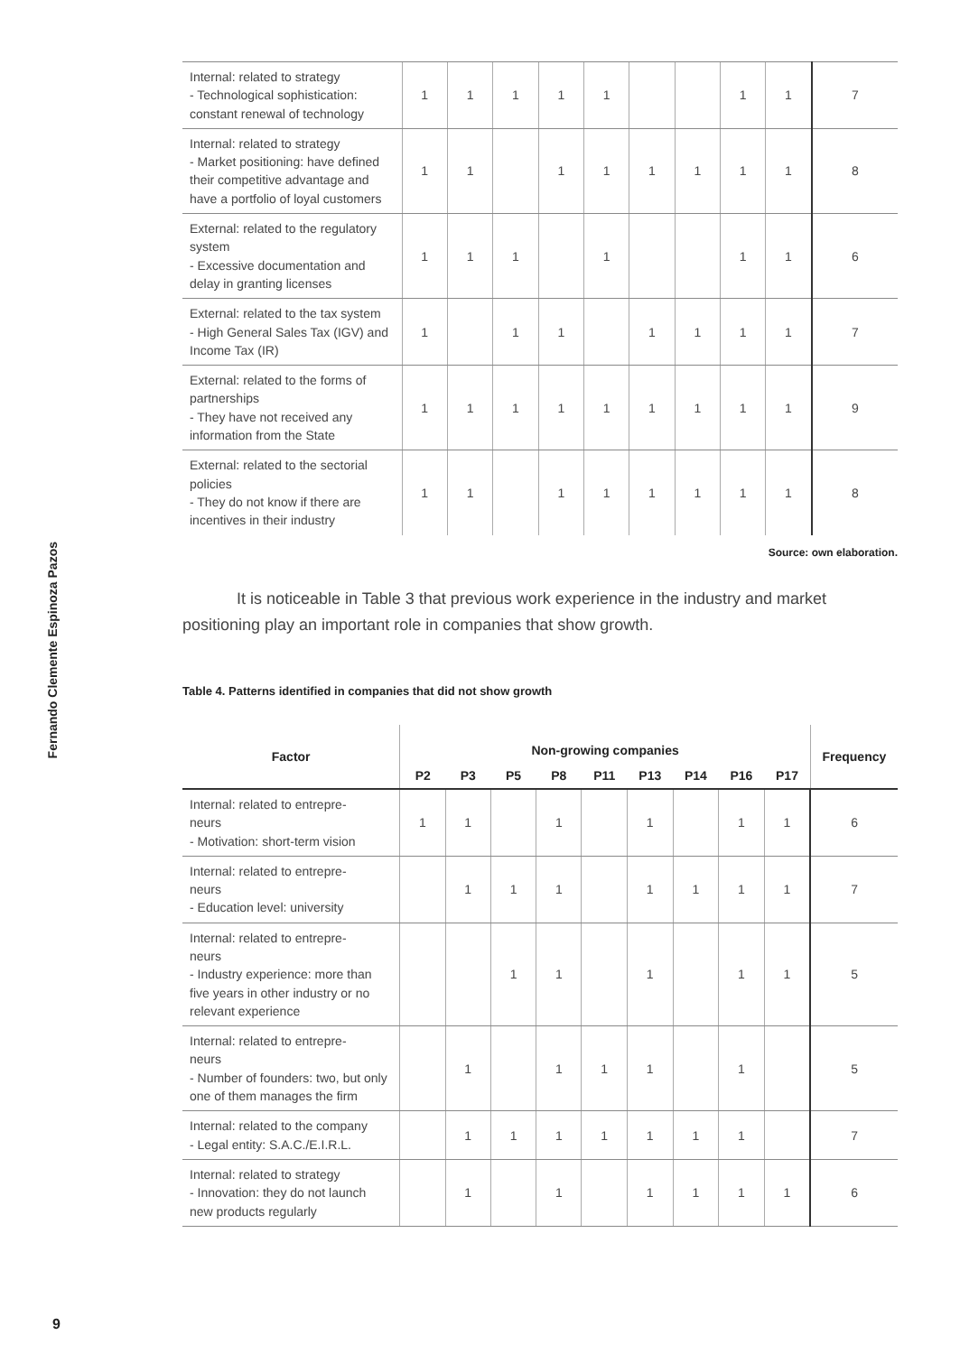Fernando Clemente Espinoza Pazos
9
| Internal: related to strategy - Technological sophistication: constant renewal of technology | 1 | 1 | 1 | 1 | 1 | | | 1 | 1 | 7 |
| Internal: related to strategy - Market positioning: have defined their competitive advantage and have a portfolio of loyal customers | 1 | 1 | | 1 | 1 | 1 | 1 | 1 | 1 | 8 |
| External: related to the regulatory system - Excessive documentation and delay in granting licenses | 1 | 1 | 1 | | 1 | | | 1 | 1 | 6 |
| External: related to the tax system - High General Sales Tax (IGV) and Income Tax (IR) | 1 | | 1 | 1 | | 1 | 1 | 1 | 1 | 7 |
| External: related to the forms of partnerships - They have not received any information from the State | 1 | 1 | 1 | 1 | 1 | 1 | 1 | 1 | 1 | 9 |
| External: related to the sectorial policies - They do not know if there are incentives in their industry | 1 | 1 | | 1 | 1 | 1 | 1 | 1 | 1 | 8 |
Source: own elaboration.
It is noticeable in Table 3 that previous work experience in the industry and market positioning play an important role in companies that show growth.
Table 4. Patterns identified in companies that did not show growth
| Factor | Non-growing companies | | | | | | | | | Frequency |
| --- | --- | --- | --- | --- | --- | --- | --- | --- | --- | --- |
| | P2 | P3 | P5 | P8 | P11 | P13 | P14 | P16 | P17 | |
| Internal: related to entrepre- neurs - Motivation: short-term vision | 1 | 1 | | 1 | | 1 | | 1 | 1 | 6 |
| Internal: related to entrepre- neurs - Education level: university | | 1 | 1 | 1 | | 1 | 1 | 1 | 1 | 7 |
| Internal: related to entrepre- neurs - Industry experience: more than five years in other industry or no relevant experience | | | 1 | 1 | | 1 | | 1 | 1 | 5 |
| Internal: related to entrepre- neurs - Number of founders: two, but only one of them manages the firm | | 1 | | 1 | 1 | 1 | | 1 | | 5 |
| Internal: related to the company - Legal entity: S.A.C./E.I.R.L. | | 1 | 1 | 1 | 1 | 1 | 1 | 1 | | 7 |
| Internal: related to strategy - Innovation: they do not launch new products regularly | | 1 | | 1 | | 1 | 1 | 1 | 1 | 6 |